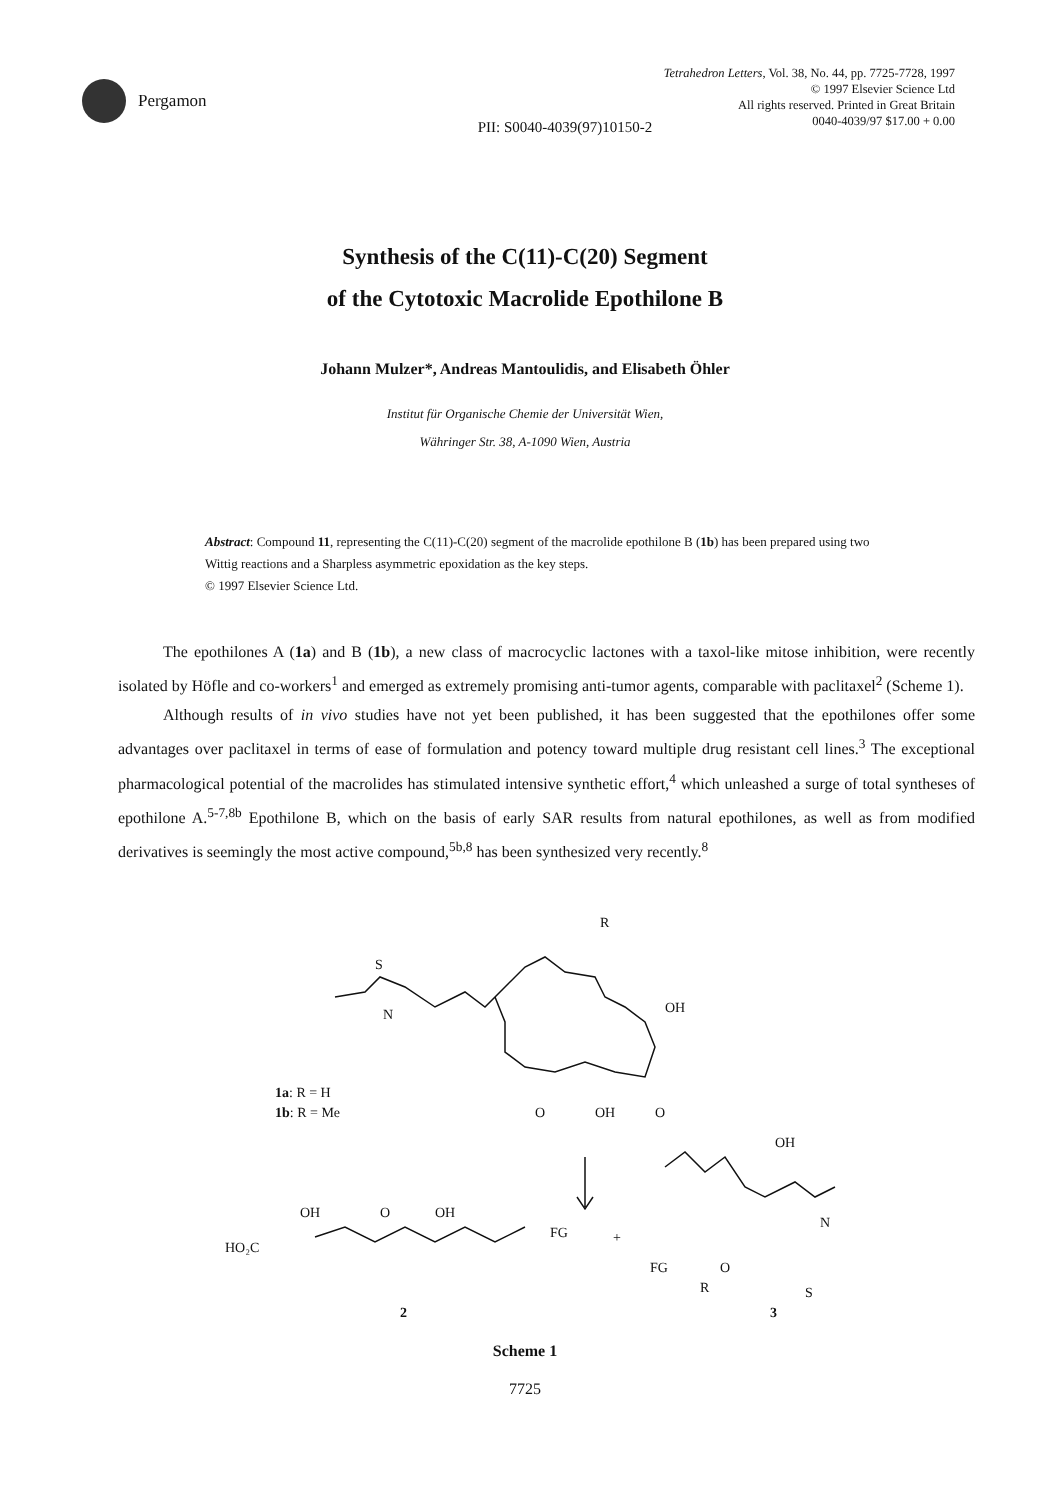Pergamon
Tetrahedron Letters, Vol. 38, No. 44, pp. 7725-7728, 1997
© 1997 Elsevier Science Ltd
All rights reserved. Printed in Great Britain
0040-4039/97 $17.00 + 0.00
PII: S0040-4039(97)10150-2
Synthesis of the C(11)-C(20) Segment
of the Cytotoxic Macrolide Epothilone B
Johann Mulzer*, Andreas Mantoulidis, and Elisabeth Öhler
Institut für Organische Chemie der Universität Wien,
Währinger Str. 38, A-1090 Wien, Austria
Abstract: Compound 11, representing the C(11)-C(20) segment of the macrolide epothilone B (1b) has been prepared using two Wittig reactions and a Sharpless asymmetric epoxidation as the key steps.
© 1997 Elsevier Science Ltd.
The epothilones A (1a) and B (1b), a new class of macrocyclic lactones with a taxol-like mitose inhibition, were recently isolated by Höfle and co-workers<sup>1</sup> and emerged as extremely promising anti-tumor agents, comparable with paclitaxel<sup>2</sup> (Scheme 1).
Although results of in vivo studies have not yet been published, it has been suggested that the epothilones offer some advantages over paclitaxel in terms of ease of formulation and potency toward multiple drug resistant cell lines.<sup>3</sup> The exceptional pharmacological potential of the macrolides has stimulated intensive synthetic effort,<sup>4</sup> which unleashed a surge of total syntheses of epothilone A.<sup>5-7,8b</sup> Epothilone B, which on the basis of early SAR results from natural epothilones, as well as from modified derivatives is seemingly the most active compound,<sup>5b,8</sup> has been synthesized very recently.<sup>8</sup>
S
N
1a: R = H
1b: R = Me
R
OH
O
OH
O
HO₂C
OH
O
OH
FG
+
OH
FG
R
O
N
S
2
3
Scheme 1
7725